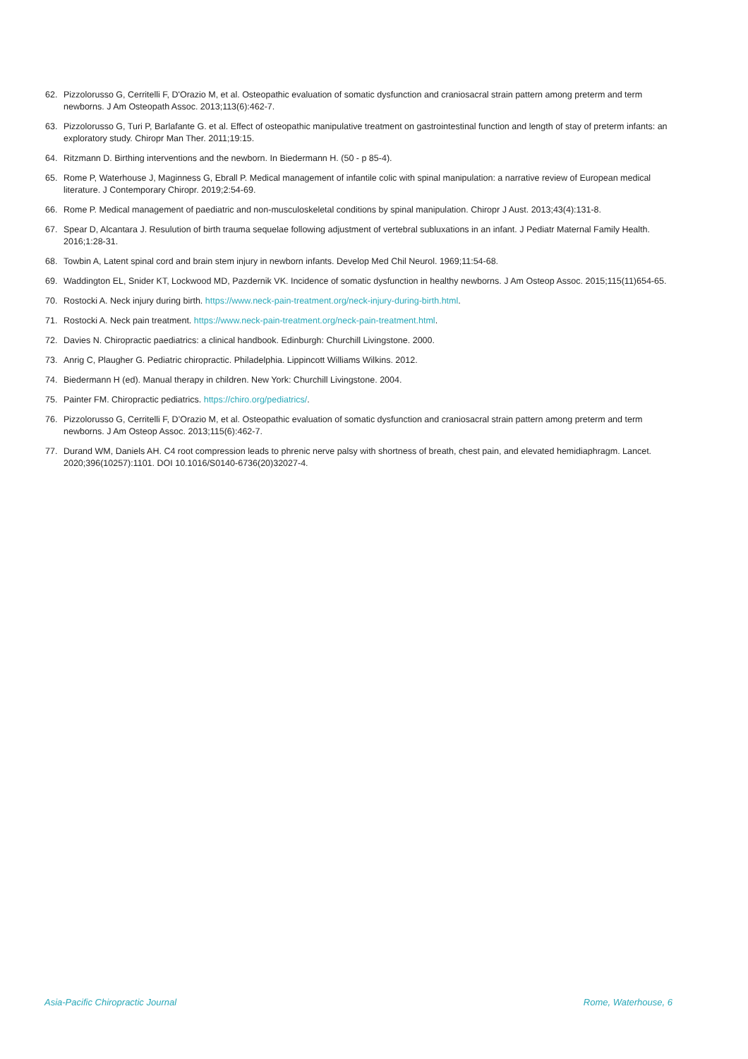62. Pizzolorusso G, Cerritelli F, D'Orazio M, et al. Osteopathic evaluation of somatic dysfunction and craniosacral strain pattern among preterm and term newborns. J Am Osteopath Assoc. 2013;113(6):462-7.
63. Pizzolorusso G, Turi P, Barlafante G. et al. Effect of osteopathic manipulative treatment on gastrointestinal function and length of stay of preterm infants: an exploratory study. Chiropr Man Ther. 2011;19:15.
64. Ritzmann D. Birthing interventions and the newborn. In Biedermann H. (50 - p 85-4).
65. Rome P, Waterhouse J, Maginness G, Ebrall P. Medical management of infantile colic with spinal manipulation: a narrative review of European medical literature. J Contemporary Chiropr. 2019;2:54-69.
66. Rome P. Medical management of paediatric and non-musculoskeletal conditions by spinal manipulation. Chiropr J Aust. 2013;43(4):131-8.
67. Spear D, Alcantara J. Resulution of birth trauma sequelae following adjustment of vertebral subluxations in an infant. J Pediatr Maternal Family Health. 2016;1:28-31.
68. Towbin A, Latent spinal cord and brain stem injury in newborn infants. Develop Med Chil Neurol. 1969;11:54-68.
69. Waddington EL, Snider KT, Lockwood MD, Pazdernik VK. Incidence of somatic dysfunction in healthy newborns. J Am Osteop Assoc. 2015;115(11)654-65.
70. Rostocki A. Neck injury during birth. https://www.neck-pain-treatment.org/neck-injury-during-birth.html.
71. Rostocki A. Neck pain treatment. https://www.neck-pain-treatment.org/neck-pain-treatment.html.
72. Davies N. Chiropractic paediatrics: a clinical handbook. Edinburgh: Churchill Livingstone. 2000.
73. Anrig C, Plaugher G. Pediatric chiropractic. Philadelphia. Lippincott Williams Wilkins. 2012.
74. Biedermann H (ed). Manual therapy in children. New York: Churchill Livingstone. 2004.
75. Painter FM. Chiropractic pediatrics. https://chiro.org/pediatrics/.
76. Pizzolorusso G, Cerritelli F, D’Orazio M, et al. Osteopathic evaluation of somatic dysfunction and craniosacral strain pattern among preterm and term newborns. J Am Osteop Assoc. 2013;115(6):462-7.
77. Durand WM, Daniels AH. C4 root compression leads to phrenic nerve palsy with shortness of breath, chest pain, and elevated hemidiaphragm. Lancet. 2020;396(10257):1101. DOI 10.1016/S0140-6736(20)32027-4.
Asia-Pacific Chiropractic Journal Rome, Waterhouse, 6